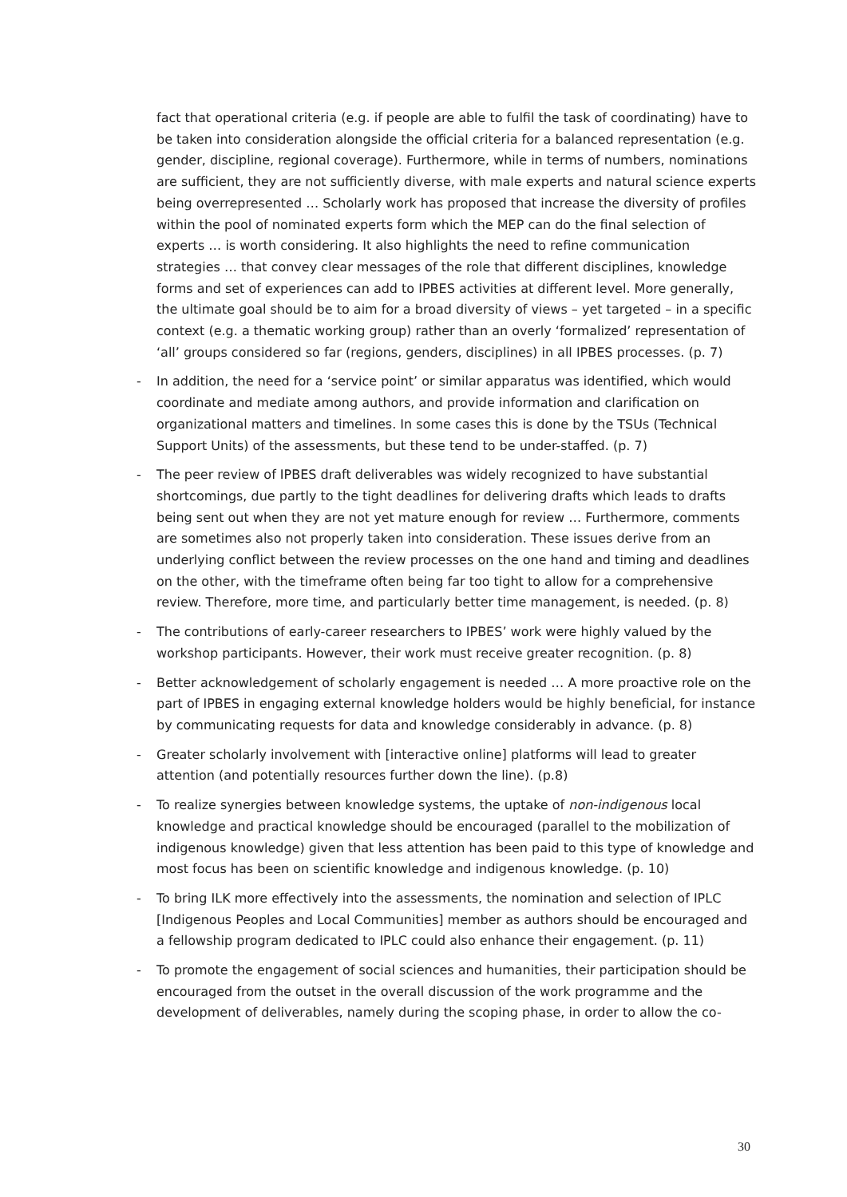fact that operational criteria (e.g. if people are able to fulfil the task of coordinating) have to be taken into consideration alongside the official criteria for a balanced representation (e.g. gender, discipline, regional coverage). Furthermore, while in terms of numbers, nominations are sufficient, they are not sufficiently diverse, with male experts and natural science experts being overrepresented … Scholarly work has proposed that increase the diversity of profiles within the pool of nominated experts form which the MEP can do the final selection of experts … is worth considering. It also highlights the need to refine communication strategies … that convey clear messages of the role that different disciplines, knowledge forms and set of experiences can add to IPBES activities at different level. More generally, the ultimate goal should be to aim for a broad diversity of views – yet targeted – in a specific context (e.g. a thematic working group) rather than an overly ‘formalized’ representation of ‘all’ groups considered so far (regions, genders, disciplines) in all IPBES processes. (p. 7)
- In addition, the need for a ‘service point’ or similar apparatus was identified, which would coordinate and mediate among authors, and provide information and clarification on organizational matters and timelines. In some cases this is done by the TSUs (Technical Support Units) of the assessments, but these tend to be under-staffed. (p. 7)
- The peer review of IPBES draft deliverables was widely recognized to have substantial shortcomings, due partly to the tight deadlines for delivering drafts which leads to drafts being sent out when they are not yet mature enough for review … Furthermore, comments are sometimes also not properly taken into consideration. These issues derive from an underlying conflict between the review processes on the one hand and timing and deadlines on the other, with the timeframe often being far too tight to allow for a comprehensive review. Therefore, more time, and particularly better time management, is needed. (p. 8)
- The contributions of early-career researchers to IPBES’ work were highly valued by the workshop participants. However, their work must receive greater recognition. (p. 8)
- Better acknowledgement of scholarly engagement is needed … A more proactive role on the part of IPBES in engaging external knowledge holders would be highly beneficial, for instance by communicating requests for data and knowledge considerably in advance. (p. 8)
- Greater scholarly involvement with [interactive online] platforms will lead to greater attention (and potentially resources further down the line). (p.8)
- To realize synergies between knowledge systems, the uptake of non-indigenous local knowledge and practical knowledge should be encouraged (parallel to the mobilization of indigenous knowledge) given that less attention has been paid to this type of knowledge and most focus has been on scientific knowledge and indigenous knowledge. (p. 10)
- To bring ILK more effectively into the assessments, the nomination and selection of IPLC [Indigenous Peoples and Local Communities] member as authors should be encouraged and a fellowship program dedicated to IPLC could also enhance their engagement. (p. 11)
- To promote the engagement of social sciences and humanities, their participation should be encouraged from the outset in the overall discussion of the work programme and the development of deliverables, namely during the scoping phase, in order to allow the co-
30